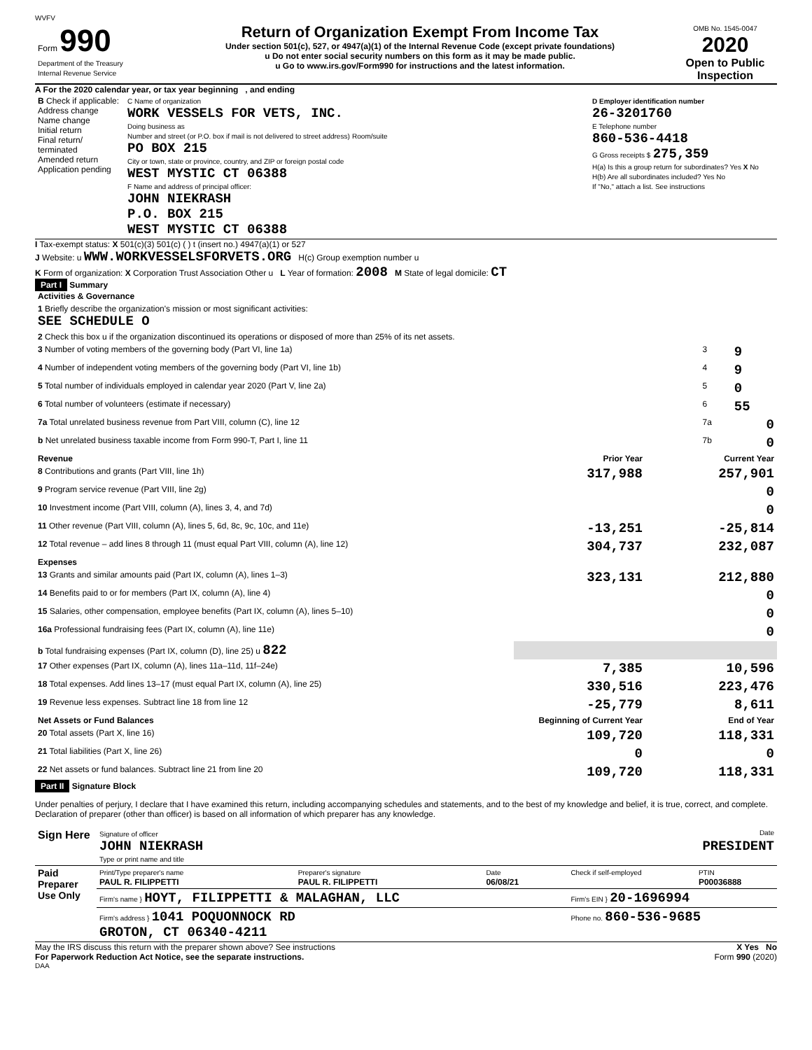WVFV
| Form 990 Department of the Treasury Internal Revenue Service | Return of Organization Exempt From Income Tax Under section 501(c), 527, or 4947(a)(1) of the Internal Revenue Code (except private foundations) u Do not enter social security numbers on this form as it may be made public. u Go to www.irs.gov/Form990 for instructions and the latest information. | OMB No. 1545-0047 2020 Open to Public Inspection |
A For the 2020 calendar year, or tax year beginning , and ending
| B Check if applicable: Address change Name change Initial return Final return/ terminated Amended return Application pending | C Name of organization WORK VESSELS FOR VETS, INC. Doing business as Number and street (or P.O. box if mail is not delivered to street address) Room/suite PO BOX 215 City or town, state or province, country, and ZIP or foreign postal code WEST MYSTIC CT 06388 F Name and address of principal officer: JOHN NIEKRASH P.O. BOX 215 WEST MYSTIC CT 06388 | D Employer identification number 26-3201760 E Telephone number 860-536-4418 G Gross receipts $ 275,359 H(a) Is this a group return for subordinates? Yes X No H(b) Are all subordinates included? Yes No If "No," attach a list. See instructions |
I Tax-exempt status: X 501(c)(3) 501(c) ( ) t (insert no.) 4947(a)(1) or 527
J Website: u WWW.WORKVESSELSFORVETS.ORG H(c) Group exemption number u
K Form of organization: X Corporation Trust Association Other u L Year of formation: 2008 M State of legal domicile: CT
Part I Summary
| Activities & Governance | | | |
| 1 Briefly describe the organization's mission or most significant activities: SEE SCHEDULE O | | | |
| 2 Check this box u if the organization discontinued its operations or disposed of more than 25% of its net assets. | | | |
| 3 Number of voting members of the governing body (Part VI, line 1a) | | 3 | 9 |
| 4 Number of independent voting members of the governing body (Part VI, line 1b) | | 4 | 9 |
| 5 Total number of individuals employed in calendar year 2020 (Part V, line 2a) | | 5 | 0 |
| 6 Total number of volunteers (estimate if necessary) | | 6 | 55 |
| 7a Total unrelated business revenue from Part VIII, column (C), line 12 | | 7a | 0 |
| b Net unrelated business taxable income from Form 990-T, Part I, line 11 | | 7b | 0 |
| Revenue | Prior Year | Current Year |
| --- | --- | --- |
| 8 Contributions and grants (Part VIII, line 1h) | 317,988 | 257,901 |
| 9 Program service revenue (Part VIII, line 2g) | | 0 |
| 10 Investment income (Part VIII, column (A), lines 3, 4, and 7d) | | 0 |
| 11 Other revenue (Part VIII, column (A), lines 5, 6d, 8c, 9c, 10c, and 11e) | -13,251 | -25,814 |
| 12 Total revenue – add lines 8 through 11 (must equal Part VIII, column (A), line 12) | 304,737 | 232,087 |
| Expenses | | |
| 13 Grants and similar amounts paid (Part IX, column (A), lines 1–3) | 323,131 | 212,880 |
| 14 Benefits paid to or for members (Part IX, column (A), line 4) | | 0 |
| 15 Salaries, other compensation, employee benefits (Part IX, column (A), lines 5–10) | | 0 |
| 16a Professional fundraising fees (Part IX, column (A), line 11e) | | 0 |
| b Total fundraising expenses (Part IX, column (D), line 25) u 822 | | |
| 17 Other expenses (Part IX, column (A), lines 11a–11d, 11f–24e) | 7,385 | 10,596 |
| 18 Total expenses. Add lines 13–17 (must equal Part IX, column (A), line 25) | 330,516 | 223,476 |
| 19 Revenue less expenses. Subtract line 18 from line 12 | -25,779 | 8,611 |
| Net Assets or Fund Balances | Beginning of Current Year | End of Year |
| 20 Total assets (Part X, line 16) | 109,720 | 118,331 |
| 21 Total liabilities (Part X, line 26) | 0 | 0 |
| 22 Net assets or fund balances. Subtract line 21 from line 20 | 109,720 | 118,331 |
Part II Signature Block
Under penalties of perjury, I declare that I have examined this return, including accompanying schedules and statements, and to the best of my knowledge and belief, it is true, correct, and complete. Declaration of preparer (other than officer) is based on all information of which preparer has any knowledge.
| Sign Here | Signature of officer Date JOHN NIEKRASH PRESIDENT Type or print name and title |
| Paid Preparer Use Only | Print/Type preparer's name PAUL R. FILIPPETTI | Preparer's signature PAUL R. FILIPPETTI | Date 06/08/21 | Check if self-employed | PTIN P00036888 |
| | Firm's name } HOYT, FILIPPETTI & MALAGHAN, LLC | | | Firm's EIN } 20-1696994 | |
| | Firm's address } 1041 POQUONNOCK RD GROTON, CT 06340-4211 | | | Phone no. 860-536-9685 | |
May the IRS discuss this return with the preparer shown above? See instructions X Yes No
For Paperwork Reduction Act Notice, see the separate instructions. Form 990 (2020)
DAA